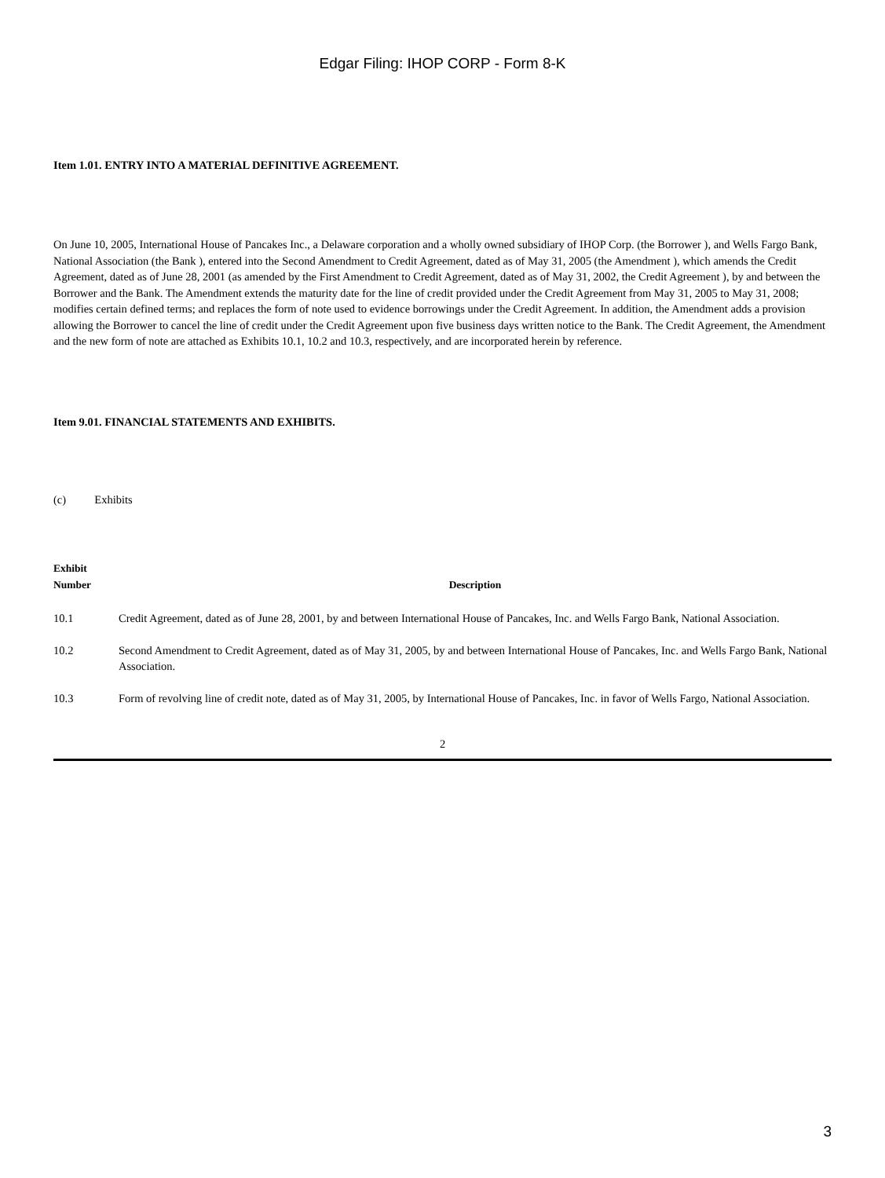Edgar Filing: IHOP CORP - Form 8-K
Item 1.01. ENTRY INTO A MATERIAL DEFINITIVE AGREEMENT.
On June 10, 2005, International House of Pancakes Inc., a Delaware corporation and a wholly owned subsidiary of IHOP Corp. (the Borrower ), and Wells Fargo Bank, National Association (the Bank ), entered into the Second Amendment to Credit Agreement, dated as of May 31, 2005 (the Amendment ), which amends the Credit Agreement, dated as of June 28, 2001 (as amended by the First Amendment to Credit Agreement, dated as of May 31, 2002, the Credit Agreement ), by and between the Borrower and the Bank. The Amendment extends the maturity date for the line of credit provided under the Credit Agreement from May 31, 2005 to May 31, 2008; modifies certain defined terms; and replaces the form of note used to evidence borrowings under the Credit Agreement. In addition, the Amendment adds a provision allowing the Borrower to cancel the line of credit under the Credit Agreement upon five business days written notice to the Bank. The Credit Agreement, the Amendment and the new form of note are attached as Exhibits 10.1, 10.2 and 10.3, respectively, and are incorporated herein by reference.
Item 9.01. FINANCIAL STATEMENTS AND EXHIBITS.
(c) Exhibits
| Exhibit Number | Description |
| --- | --- |
| 10.1 | Credit Agreement, dated as of June 28, 2001, by and between International House of Pancakes, Inc. and Wells Fargo Bank, National Association. |
| 10.2 | Second Amendment to Credit Agreement, dated as of May 31, 2005, by and between International House of Pancakes, Inc. and Wells Fargo Bank, National Association. |
| 10.3 | Form of revolving line of credit note, dated as of May 31, 2005, by International House of Pancakes, Inc. in favor of Wells Fargo, National Association. |
2
3